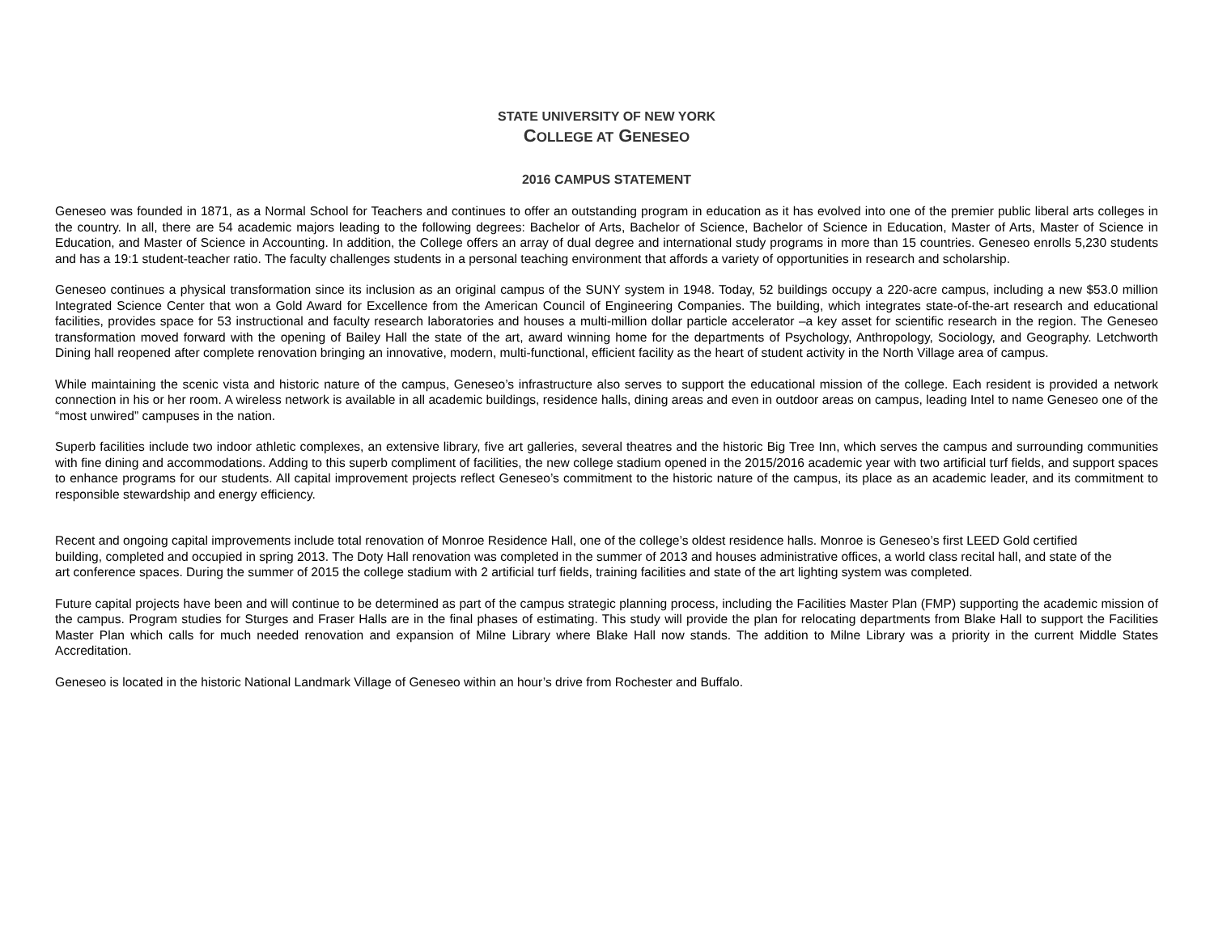STATE UNIVERSITY OF NEW YORK
COLLEGE AT GENESEO
2016 CAMPUS STATEMENT
Geneseo was founded in 1871, as a Normal School for Teachers and continues to offer an outstanding program in education as it has evolved into one of the premier public liberal arts colleges in the country. In all, there are 54 academic majors leading to the following degrees: Bachelor of Arts, Bachelor of Science, Bachelor of Science in Education, Master of Arts, Master of Science in Education, and Master of Science in Accounting. In addition, the College offers an array of dual degree and international study programs in more than 15 countries. Geneseo enrolls 5,230 students and has a 19:1 student-teacher ratio. The faculty challenges students in a personal teaching environment that affords a variety of opportunities in research and scholarship.
Geneseo continues a physical transformation since its inclusion as an original campus of the SUNY system in 1948. Today, 52 buildings occupy a 220-acre campus, including a new $53.0 million Integrated Science Center that won a Gold Award for Excellence from the American Council of Engineering Companies. The building, which integrates state-of-the-art research and educational facilities, provides space for 53 instructional and faculty research laboratories and houses a multi-million dollar particle accelerator –a key asset for scientific research in the region. The Geneseo transformation moved forward with the opening of Bailey Hall the state of the art, award winning home for the departments of Psychology, Anthropology, Sociology, and Geography. Letchworth Dining hall reopened after complete renovation bringing an innovative, modern, multi-functional, efficient facility as the heart of student activity in the North Village area of campus.
While maintaining the scenic vista and historic nature of the campus, Geneseo’s infrastructure also serves to support the educational mission of the college. Each resident is provided a network connection in his or her room. A wireless network is available in all academic buildings, residence halls, dining areas and even in outdoor areas on campus, leading Intel to name Geneseo one of the “most unwired” campuses in the nation.
Superb facilities include two indoor athletic complexes, an extensive library, five art galleries, several theatres and the historic Big Tree Inn, which serves the campus and surrounding communities with fine dining and accommodations. Adding to this superb compliment of facilities, the new college stadium opened in the 2015/2016 academic year with two artificial turf fields, and support spaces to enhance programs for our students. All capital improvement projects reflect Geneseo’s commitment to the historic nature of the campus, its place as an academic leader, and its commitment to responsible stewardship and energy efficiency.
Recent and ongoing capital improvements include total renovation of Monroe Residence Hall, one of the college’s oldest residence halls. Monroe is Geneseo’s first LEED Gold certified building, completed and occupied in spring 2013. The Doty Hall renovation was completed in the summer of 2013 and houses administrative offices, a world class recital hall, and state of the art conference spaces. During the summer of 2015 the college stadium with 2 artificial turf fields, training facilities and state of the art lighting system was completed.
Future capital projects have been and will continue to be determined as part of the campus strategic planning process, including the Facilities Master Plan (FMP) supporting the academic mission of the campus. Program studies for Sturges and Fraser Halls are in the final phases of estimating. This study will provide the plan for relocating departments from Blake Hall to support the Facilities Master Plan which calls for much needed renovation and expansion of Milne Library where Blake Hall now stands. The addition to Milne Library was a priority in the current Middle States Accreditation.
Geneseo is located in the historic National Landmark Village of Geneseo within an hour’s drive from Rochester and Buffalo.